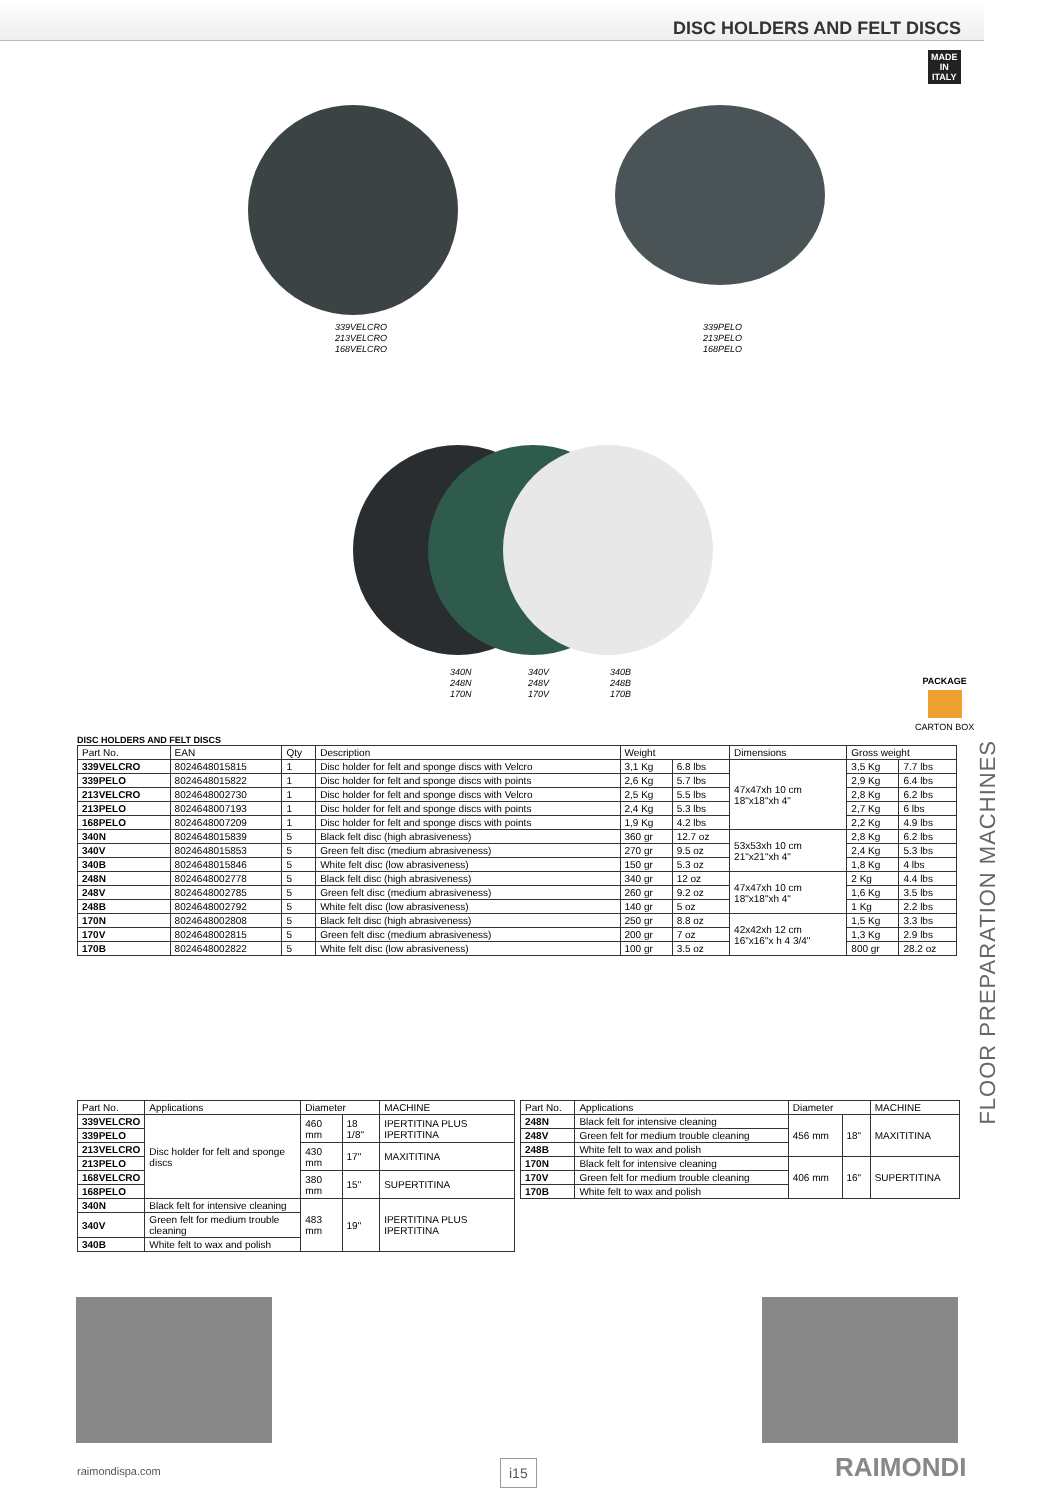DISC HOLDERS AND FELT DISCS
MADE
IN
ITALY
339VELCRO
213VELCRO
168VELCRO
339PELO
213PELO
168PELO
340N
248N
170N
340V
248V
170V
340B
248B
170B
PACKAGE
CARTON BOX
FLOOR PREPARATION MACHINES
DISC HOLDERS AND FELT DISCS
| Part No. | EAN | Qty | Description | Weight | | Dimensions | Gross weight | |
| --- | --- | --- | --- | --- | --- | --- | --- | --- |
| 339VELCRO | 8024648015815 | 1 | Disc holder for felt and sponge discs with Velcro | 3,1 Kg | 6.8 lbs | 47x47xh 10 cm 18"x18"xh 4" | 3,5 Kg | 7.7 lbs |
| 339PELO | 8024648015822 | 1 | Disc holder for felt and sponge discs with points | 2,6 Kg | 5.7 lbs | | 2,9 Kg | 6.4 lbs |
| 213VELCRO | 8024648002730 | 1 | Disc holder for felt and sponge discs with Velcro | 2,5 Kg | 5.5 lbs | | 2,8 Kg | 6.2 lbs |
| 213PELO | 8024648007193 | 1 | Disc holder for felt and sponge discs with points | 2,4 Kg | 5.3 lbs | | 2,7 Kg | 6 lbs |
| 168PELO | 8024648007209 | 1 | Disc holder for felt and sponge discs with points | 1,9 Kg | 4.2 lbs | | 2,2 Kg | 4.9 lbs |
| 340N | 8024648015839 | 5 | Black felt disc (high abrasiveness) | 360 gr | 12.7 oz | 53x53xh 10 cm 21"x21"xh 4" | 2,8 Kg | 6.2 lbs |
| 340V | 8024648015853 | 5 | Green felt disc (medium abrasiveness) | 270 gr | 9.5 oz | | 2,4 Kg | 5.3 lbs |
| 340B | 8024648015846 | 5 | White felt disc (low abrasiveness) | 150 gr | 5.3 oz | | 1,8 Kg | 4 lbs |
| 248N | 8024648002778 | 5 | Black felt disc (high abrasiveness) | 340 gr | 12 oz | 47x47xh 10 cm 18"x18"xh 4" | 2 Kg | 4.4 lbs |
| 248V | 8024648002785 | 5 | Green felt disc (medium abrasiveness) | 260 gr | 9.2 oz | | 1,6 Kg | 3.5 lbs |
| 248B | 8024648002792 | 5 | White felt disc (low abrasiveness) | 140 gr | 5 oz | | 1 Kg | 2.2 lbs |
| 170N | 8024648002808 | 5 | Black felt disc (high abrasiveness) | 250 gr | 8.8 oz | 42x42xh 12 cm 16"x16"x h 4 3/4" | 1,5 Kg | 3.3 lbs |
| 170V | 8024648002815 | 5 | Green felt disc (medium abrasiveness) | 200 gr | 7 oz | | 1,3 Kg | 2.9 lbs |
| 170B | 8024648002822 | 5 | White felt disc (low abrasiveness) | 100 gr | 3.5 oz | | 800 gr | 28.2 oz |
| Part No. | Applications | Diameter | | MACHINE |
| --- | --- | --- | --- | --- |
| 339VELCRO | Disc holder for felt and sponge discs | 460 mm | 18 1/8" | IPERTITINA PLUS IPERTITINA |
| 339PELO | | | | |
| 213VELCRO | | 430 mm | 17" | MAXITITINA |
| 213PELO | | | | |
| 168VELCRO | | 380 mm | 15" | SUPERTITINA |
| 168PELO | | | | |
| 340N | Black felt for intensive cleaning | 483 mm | 19" | IPERTITINA PLUS IPERTITINA |
| 340V | Green felt for medium trouble cleaning | | | |
| 340B | White felt to wax and polish | | | |
| Part No. | Applications | Diameter | | MACHINE |
| --- | --- | --- | --- | --- |
| 248N | Black felt for intensive cleaning | 456 mm | 18" | MAXITITINA |
| 248V | Green felt for medium trouble cleaning | | | |
| 248B | White felt to wax and polish | | | |
| 170N | Black felt for intensive cleaning | 406 mm | 16" | SUPERTITINA |
| 170V | Green felt for medium trouble cleaning | | | |
| 170B | White felt to wax and polish | | | |
raimondispa.com i15 RAIMONDI